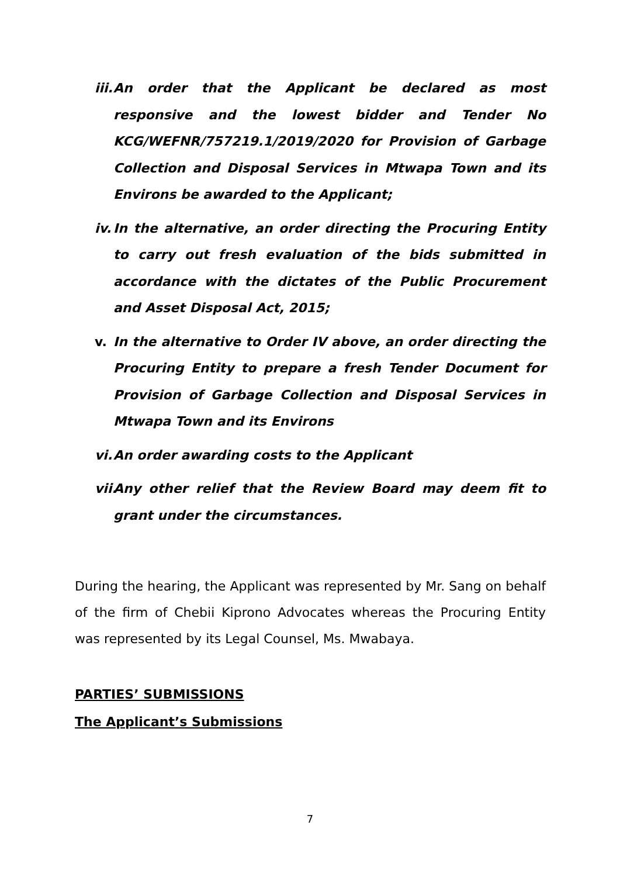iii. An order that the Applicant be declared as most responsive and the lowest bidder and Tender No KCG/WEFNR/757219.1/2019/2020 for Provision of Garbage Collection and Disposal Services in Mtwapa Town and its Environs be awarded to the Applicant;
iv. In the alternative, an order directing the Procuring Entity to carry out fresh evaluation of the bids submitted in accordance with the dictates of the Public Procurement and Asset Disposal Act, 2015;
v. In the alternative to Order IV above, an order directing the Procuring Entity to prepare a fresh Tender Document for Provision of Garbage Collection and Disposal Services in Mtwapa Town and its Environs
vi. An order awarding costs to the Applicant
vii. Any other relief that the Review Board may deem fit to grant under the circumstances.
During the hearing, the Applicant was represented by Mr. Sang on behalf of the firm of Chebii Kiprono Advocates whereas the Procuring Entity was represented by its Legal Counsel, Ms. Mwabaya.
PARTIES’ SUBMISSIONS
The Applicant’s Submissions
7